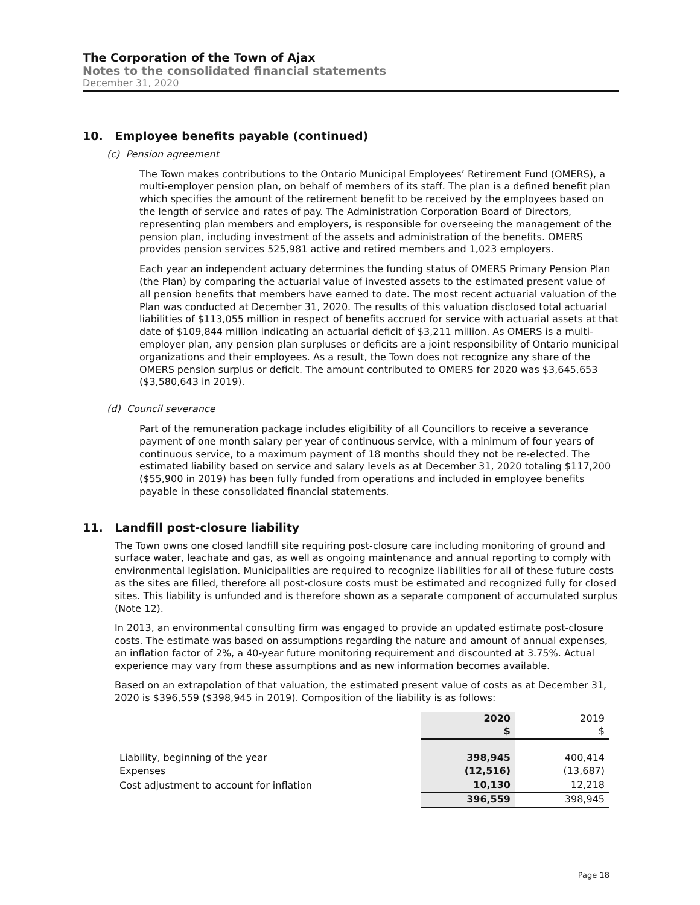The Corporation of the Town of Ajax
Notes to the consolidated financial statements
December 31, 2020
10. Employee benefits payable (continued)
(c) Pension agreement
The Town makes contributions to the Ontario Municipal Employees’ Retirement Fund (OMERS), a multi-employer pension plan, on behalf of members of its staff. The plan is a defined benefit plan which specifies the amount of the retirement benefit to be received by the employees based on the length of service and rates of pay. The Administration Corporation Board of Directors, representing plan members and employers, is responsible for overseeing the management of the pension plan, including investment of the assets and administration of the benefits. OMERS provides pension services 525,981 active and retired members and 1,023 employers.
Each year an independent actuary determines the funding status of OMERS Primary Pension Plan (the Plan) by comparing the actuarial value of invested assets to the estimated present value of all pension benefits that members have earned to date. The most recent actuarial valuation of the Plan was conducted at December 31, 2020. The results of this valuation disclosed total actuarial liabilities of $113,055 million in respect of benefits accrued for service with actuarial assets at that date of $109,844 million indicating an actuarial deficit of $3,211 million. As OMERS is a multi-employer plan, any pension plan surpluses or deficits are a joint responsibility of Ontario municipal organizations and their employees. As a result, the Town does not recognize any share of the OMERS pension surplus or deficit. The amount contributed to OMERS for 2020 was $3,645,653 ($3,580,643 in 2019).
(d) Council severance
Part of the remuneration package includes eligibility of all Councillors to receive a severance payment of one month salary per year of continuous service, with a minimum of four years of continuous service, to a maximum payment of 18 months should they not be re-elected. The estimated liability based on service and salary levels as at December 31, 2020 totaling $117,200 ($55,900 in 2019) has been fully funded from operations and included in employee benefits payable in these consolidated financial statements.
11. Landfill post-closure liability
The Town owns one closed landfill site requiring post-closure care including monitoring of ground and surface water, leachate and gas, as well as ongoing maintenance and annual reporting to comply with environmental legislation. Municipalities are required to recognize liabilities for all of these future costs as the sites are filled, therefore all post-closure costs must be estimated and recognized fully for closed sites. This liability is unfunded and is therefore shown as a separate component of accumulated surplus (Note 12).
In 2013, an environmental consulting firm was engaged to provide an updated estimate post-closure costs. The estimate was based on assumptions regarding the nature and amount of annual expenses, an inflation factor of 2%, a 40-year future monitoring requirement and discounted at 3.75%. Actual experience may vary from these assumptions and as new information becomes available.
Based on an extrapolation of that valuation, the estimated present value of costs as at December 31, 2020 is $396,559 ($398,945 in 2019). Composition of the liability is as follows:
| | 2020 $ | 2019 $ |
| --- | --- | --- |
| Liability, beginning of the year | 398,945 | 400,414 |
| Expenses | (12,516) | (13,687) |
| Cost adjustment to account for inflation | 10,130 | 12,218 |
| | 396,559 | 398,945 |
Page 18